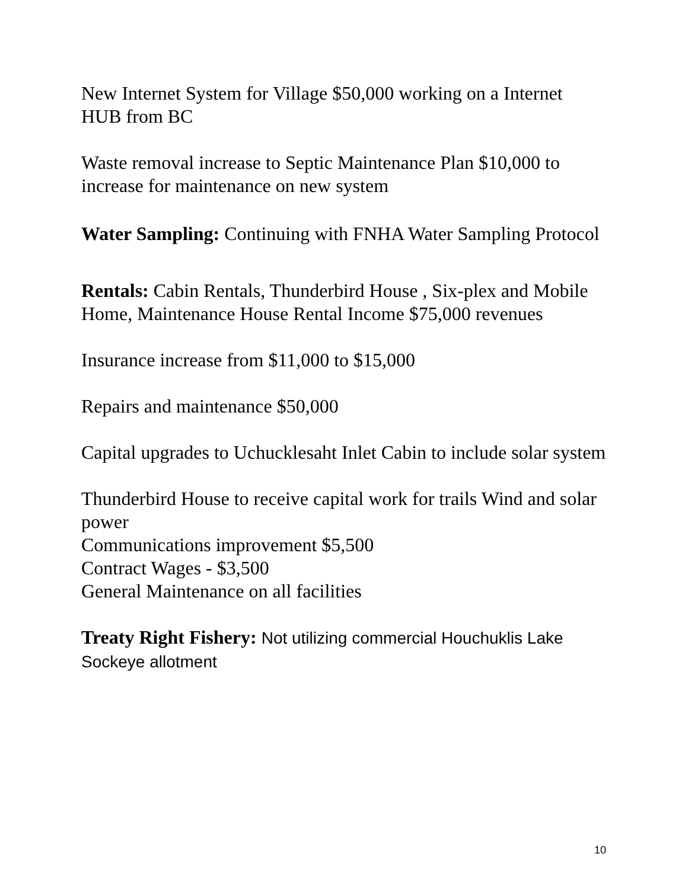New Internet System for Village $50,000 working on a Internet HUB from BC
Waste removal increase to Septic Maintenance Plan $10,000 to increase for maintenance on new system
Water Sampling: Continuing with FNHA Water Sampling Protocol
Rentals: Cabin Rentals, Thunderbird House , Six-plex and Mobile Home, Maintenance House Rental Income $75,000 revenues
Insurance increase from $11,000 to $15,000
Repairs and maintenance $50,000
Capital upgrades to Uchucklesaht Inlet Cabin to include solar system
Thunderbird House to receive capital work for trails Wind and solar power
Communications improvement $5,500
Contract Wages - $3,500
General Maintenance on all facilities
Treaty Right Fishery: Not utilizing commercial Houchuklis Lake Sockeye allotment
10